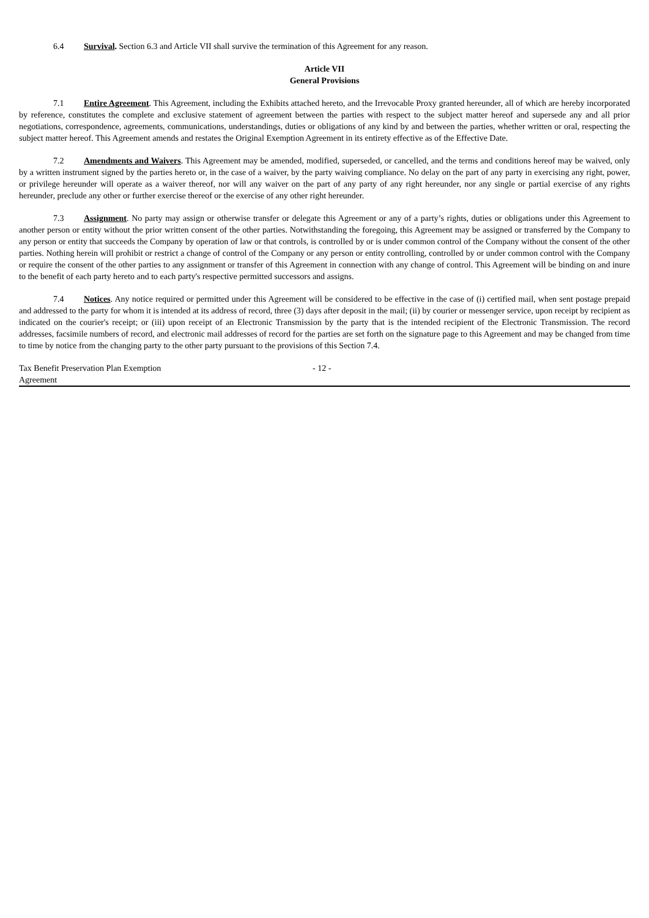6.4 Survival. Section 6.3 and Article VII shall survive the termination of this Agreement for any reason.
Article VII
General Provisions
7.1 Entire Agreement. This Agreement, including the Exhibits attached hereto, and the Irrevocable Proxy granted hereunder, all of which are hereby incorporated by reference, constitutes the complete and exclusive statement of agreement between the parties with respect to the subject matter hereof and supersede any and all prior negotiations, correspondence, agreements, communications, understandings, duties or obligations of any kind by and between the parties, whether written or oral, respecting the subject matter hereof. This Agreement amends and restates the Original Exemption Agreement in its entirety effective as of the Effective Date.
7.2 Amendments and Waivers. This Agreement may be amended, modified, superseded, or cancelled, and the terms and conditions hereof may be waived, only by a written instrument signed by the parties hereto or, in the case of a waiver, by the party waiving compliance. No delay on the part of any party in exercising any right, power, or privilege hereunder will operate as a waiver thereof, nor will any waiver on the part of any party of any right hereunder, nor any single or partial exercise of any rights hereunder, preclude any other or further exercise thereof or the exercise of any other right hereunder.
7.3 Assignment. No party may assign or otherwise transfer or delegate this Agreement or any of a party’s rights, duties or obligations under this Agreement to another person or entity without the prior written consent of the other parties. Notwithstanding the foregoing, this Agreement may be assigned or transferred by the Company to any person or entity that succeeds the Company by operation of law or that controls, is controlled by or is under common control of the Company without the consent of the other parties. Nothing herein will prohibit or restrict a change of control of the Company or any person or entity controlling, controlled by or under common control with the Company or require the consent of the other parties to any assignment or transfer of this Agreement in connection with any change of control. This Agreement will be binding on and inure to the benefit of each party hereto and to each party's respective permitted successors and assigns.
7.4 Notices. Any notice required or permitted under this Agreement will be considered to be effective in the case of (i) certified mail, when sent postage prepaid and addressed to the party for whom it is intended at its address of record, three (3) days after deposit in the mail; (ii) by courier or messenger service, upon receipt by recipient as indicated on the courier's receipt; or (iii) upon receipt of an Electronic Transmission by the party that is the intended recipient of the Electronic Transmission. The record addresses, facsimile numbers of record, and electronic mail addresses of record for the parties are set forth on the signature page to this Agreement and may be changed from time to time by notice from the changing party to the other party pursuant to the provisions of this Section 7.4.
Tax Benefit Preservation Plan Exemption
Agreement
- 12 -